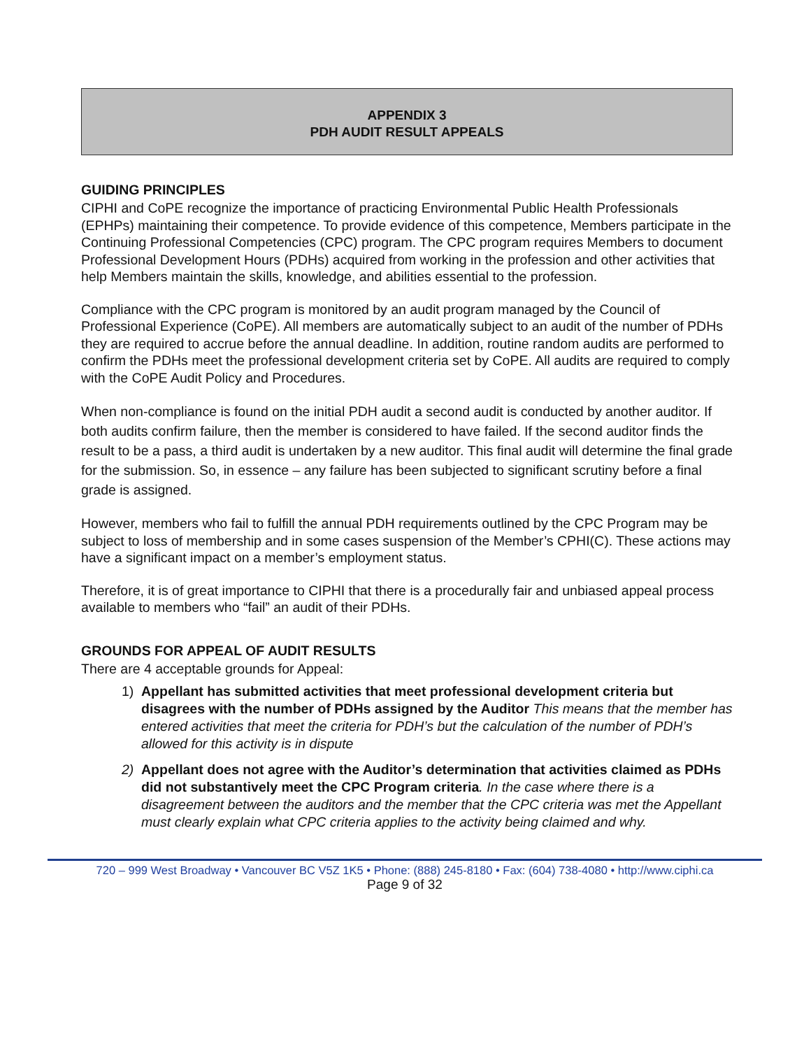APPENDIX 3
PDH AUDIT RESULT APPEALS
GUIDING PRINCIPLES
CIPHI and CoPE recognize the importance of practicing Environmental Public Health Professionals (EPHPs) maintaining their competence. To provide evidence of this competence, Members participate in the Continuing Professional Competencies (CPC) program. The CPC program requires Members to document Professional Development Hours (PDHs) acquired from working in the profession and other activities that help Members maintain the skills, knowledge, and abilities essential to the profession.
Compliance with the CPC program is monitored by an audit program managed by the Council of Professional Experience (CoPE). All members are automatically subject to an audit of the number of PDHs they are required to accrue before the annual deadline. In addition, routine random audits are performed to confirm the PDHs meet the professional development criteria set by CoPE. All audits are required to comply with the CoPE Audit Policy and Procedures.
When non-compliance is found on the initial PDH audit a second audit is conducted by another auditor. If both audits confirm failure, then the member is considered to have failed. If the second auditor finds the result to be a pass, a third audit is undertaken by a new auditor. This final audit will determine the final grade for the submission. So, in essence – any failure has been subjected to significant scrutiny before a final grade is assigned.
However, members who fail to fulfill the annual PDH requirements outlined by the CPC Program may be subject to loss of membership and in some cases suspension of the Member’s CPHI(C). These actions may have a significant impact on a member’s employment status.
Therefore, it is of great importance to CIPHI that there is a procedurally fair and unbiased appeal process available to members who “fail” an audit of their PDHs.
GROUNDS FOR APPEAL OF AUDIT RESULTS
There are 4 acceptable grounds for Appeal:
1) Appellant has submitted activities that meet professional development criteria but disagrees with the number of PDHs assigned by the Auditor This means that the member has entered activities that meet the criteria for PDH’s but the calculation of the number of PDH’s allowed for this activity is in dispute
2) Appellant does not agree with the Auditor’s determination that activities claimed as PDHs did not substantively meet the CPC Program criteria. In the case where there is a disagreement between the auditors and the member that the CPC criteria was met the Appellant must clearly explain what CPC criteria applies to the activity being claimed and why.
720 – 999 West Broadway • Vancouver BC V5Z 1K5 • Phone: (888) 245-8180 • Fax: (604) 738-4080 • http://www.ciphi.ca
Page 9 of 32